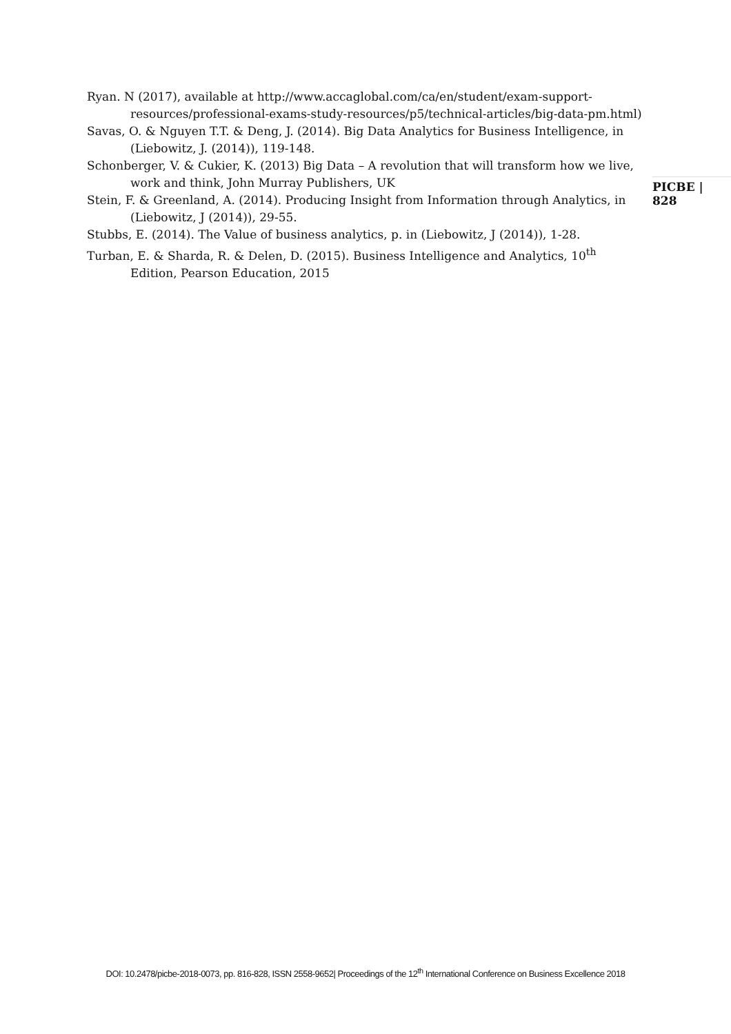Ryan. N (2017), available at http://www.accaglobal.com/ca/en/student/exam-support-resources/professional-exams-study-resources/p5/technical-articles/big-data-pm.html)
Savas, O. & Nguyen T.T. & Deng, J. (2014). Big Data Analytics for Business Intelligence, in (Liebowitz, J. (2014)), 119-148.
Schonberger, V. & Cukier, K. (2013) Big Data – A revolution that will transform how we live, work and think, John Murray Publishers, UK
Stein, F. & Greenland, A. (2014). Producing Insight from Information through Analytics, in (Liebowitz, J (2014)), 29-55.
Stubbs, E. (2014). The Value of business analytics, p. in (Liebowitz, J (2014)), 1-28.
Turban, E. & Sharda, R. & Delen, D. (2015). Business Intelligence and Analytics, 10<sup>th</sup> Edition, Pearson Education, 2015
PICBE | 828
DOI: 10.2478/picbe-2018-0073, pp. 816-828, ISSN 2558-9652| Proceedings of the 12<sup>th</sup> International Conference on Business Excellence 2018